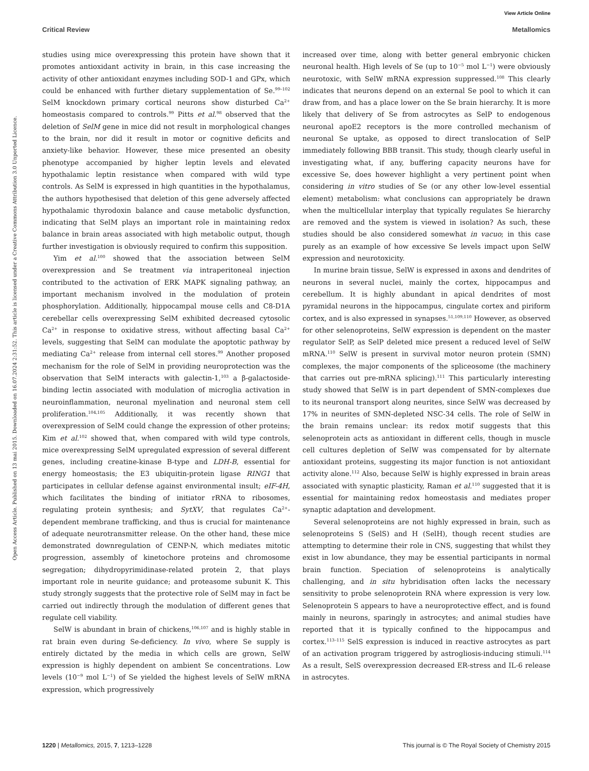View Article Online
Critical Review Metallomics
Open Access Article. Published on 13 mai 2015. Downloaded on 16.07.2024 2:31:52. This article is licensed under a Creative Commons Attribution 3.0 Unported Licence.
studies using mice overexpressing this protein have shown that it promotes antioxidant activity in brain, in this case increasing the activity of other antioxidant enzymes including SOD-1 and GPx, which could be enhanced with further dietary supplementation of Se.<sup>99–102</sup> SelM knockdown primary cortical neurons show disturbed Ca<sup>2+</sup> homeostasis compared to controls.<sup>99</sup> Pitts et al.<sup>98</sup> observed that the deletion of SelM gene in mice did not result in morphological changes to the brain, nor did it result in motor or cognitive deficits and anxiety-like behavior. However, these mice presented an obesity phenotype accompanied by higher leptin levels and elevated hypothalamic leptin resistance when compared with wild type controls. As SelM is expressed in high quantities in the hypothalamus, the authors hypothesised that deletion of this gene adversely affected hypothalamic thyrodoxin balance and cause metabolic dysfunction, indicating that SelM plays an important role in maintaining redox balance in brain areas associated with high metabolic output, though further investigation is obviously required to confirm this supposition.
Yim et al.<sup>100</sup> showed that the association between SelM overexpression and Se treatment via intraperitoneal injection contributed to the activation of ERK MAPK signaling pathway, an important mechanism involved in the modulation of protein phosphorylation. Additionally, hippocampal mouse cells and C8-D1A cerebellar cells overexpressing SelM exhibited decreased cytosolic Ca<sup>2+</sup> in response to oxidative stress, without affecting basal Ca<sup>2+</sup> levels, suggesting that SelM can modulate the apoptotic pathway by mediating Ca<sup>2+</sup> release from internal cell stores.<sup>99</sup> Another proposed mechanism for the role of SelM in providing neuroprotection was the observation that SelM interacts with galectin-1,<sup>103</sup> a β-galactoside-binding lectin associated with modulation of microglia activation in neuroinflammation, neuronal myelination and neuronal stem cell proliferation.<sup>104,105</sup> Additionally, it was recently shown that overexpression of SelM could change the expression of other proteins; Kim et al.<sup>102</sup> showed that, when compared with wild type controls, mice overexpressing SelM upregulated expression of several different genes, including creatine-kinase B-type and LDH-B, essential for energy homeostasis; the E3 ubiquitin-protein ligase RING1 that participates in cellular defense against environmental insult; eIF-4H, which facilitates the binding of initiator rRNA to ribosomes, regulating protein synthesis; and SytXV, that regulates Ca<sup>2+</sup>-dependent membrane trafficking, and thus is crucial for maintenance of adequate neurotransmitter release. On the other hand, these mice demonstrated downregulation of CENP-N, which mediates mitotic progression, assembly of kinetochore proteins and chromosome segregation; dihydropyrimidinase-related protein 2, that plays important role in neurite guidance; and proteasome subunit K. This study strongly suggests that the protective role of SelM may in fact be carried out indirectly through the modulation of different genes that regulate cell viability.
SelW is abundant in brain of chickens,<sup>106,107</sup> and is highly stable in rat brain even during Se-deficiency. In vivo, where Se supply is entirely dictated by the media in which cells are grown, SelW expression is highly dependent on ambient Se concentrations. Low levels (10<sup>−9</sup> mol L<sup>−1</sup>) of Se yielded the highest levels of SelW mRNA expression, which progressively
increased over time, along with better general embryonic chicken neuronal health. High levels of Se (up to 10<sup>−5</sup> mol L<sup>−1</sup>) were obviously neurotoxic, with SelW mRNA expression suppressed.<sup>108</sup> This clearly indicates that neurons depend on an external Se pool to which it can draw from, and has a place lower on the Se brain hierarchy. It is more likely that delivery of Se from astrocytes as SelP to endogenous neuronal apoE2 receptors is the more controlled mechanism of neuronal Se uptake, as opposed to direct translocation of SelP immediately following BBB transit. This study, though clearly useful in investigating what, if any, buffering capacity neurons have for excessive Se, does however highlight a very pertinent point when considering in vitro studies of Se (or any other low-level essential element) metabolism: what conclusions can appropriately be drawn when the multicellular interplay that typically regulates Se hierarchy are removed and the system is viewed in isolation? As such, these studies should be also considered somewhat in vacuo; in this case purely as an example of how excessive Se levels impact upon SelW expression and neurotoxicity.
In murine brain tissue, SelW is expressed in axons and dendrites of neurons in several nuclei, mainly the cortex, hippocampus and cerebellum. It is highly abundant in apical dendrites of most pyramidal neurons in the hippocampus, cingulate cortex and piriform cortex, and is also expressed in synapses.<sup>51,109,110</sup> However, as observed for other selenoproteins, SelW expression is dependent on the master regulator SelP, as SelP deleted mice present a reduced level of SelW mRNA.<sup>110</sup> SelW is present in survival motor neuron protein (SMN) complexes, the major components of the spliceosome (the machinery that carries out pre-mRNA splicing).<sup>111</sup> This particularly interesting study showed that SelW is in part dependent of SMN-complexes due to its neuronal transport along neurites, since SelW was decreased by 17% in neurites of SMN-depleted NSC-34 cells. The role of SelW in the brain remains unclear: its redox motif suggests that this selenoprotein acts as antioxidant in different cells, though in muscle cell cultures depletion of SelW was compensated for by alternate antioxidant proteins, suggesting its major function is not antioxidant activity alone.<sup>112</sup> Also, because SelW is highly expressed in brain areas associated with synaptic plasticity, Raman et al.<sup>110</sup> suggested that it is essential for maintaining redox homeostasis and mediates proper synaptic adaptation and development.
Several selenoproteins are not highly expressed in brain, such as selenoproteins S (SelS) and H (SelH), though recent studies are attempting to determine their role in CNS, suggesting that whilst they exist in low abundance, they may be essential participants in normal brain function. Speciation of selenoproteins is analytically challenging, and in situ hybridisation often lacks the necessary sensitivity to probe selenoprotein RNA where expression is very low. Selenoprotein S appears to have a neuroprotective effect, and is found mainly in neurons, sparingly in astrocytes; and animal studies have reported that it is typically confined to the hippocampus and cortex.<sup>113–115</sup> SelS expression is induced in reactive astrocytes as part of an activation program triggered by astrogliosis-inducing stimuli.<sup>114</sup> As a result, SelS overexpression decreased ER-stress and IL-6 release in astrocytes.
1220 | Metallomics, 2015, 7, 1213–1228 This journal is © The Royal Society of Chemistry 2015